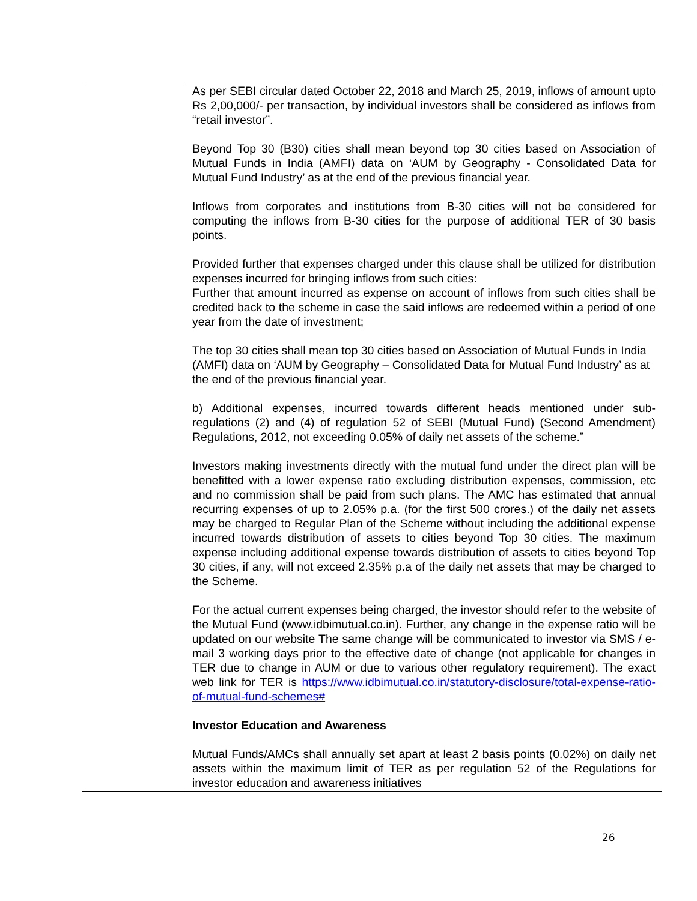| | As per SEBI circular dated October 22, 2018 and March 25, 2019, inflows of amount upto Rs 2,00,000/- per transaction, by individual investors shall be considered as inflows from “retail investor”. Beyond Top 30 (B30) cities shall mean beyond top 30 cities based on Association of Mutual Funds in India (AMFI) data on ‘AUM by Geography - Consolidated Data for Mutual Fund Industry’ as at the end of the previous financial year. Inflows from corporates and institutions from B-30 cities will not be considered for computing the inflows from B-30 cities for the purpose of additional TER of 30 basis points. Provided further that expenses charged under this clause shall be utilized for distribution expenses incurred for bringing inflows from such cities: Further that amount incurred as expense on account of inflows from such cities shall be credited back to the scheme in case the said inflows are redeemed within a period of one year from the date of investment; The top 30 cities shall mean top 30 cities based on Association of Mutual Funds in India (AMFI) data on ‘AUM by Geography – Consolidated Data for Mutual Fund Industry’ as at the end of the previous financial year. b) Additional expenses, incurred towards different heads mentioned under sub-regulations (2) and (4) of regulation 52 of SEBI (Mutual Fund) (Second Amendment) Regulations, 2012, not exceeding 0.05% of daily net assets of the scheme.” Investors making investments directly with the mutual fund under the direct plan will be benefitted with a lower expense ratio excluding distribution expenses, commission, etc and no commission shall be paid from such plans. The AMC has estimated that annual recurring expenses of up to 2.05% p.a. (for the first 500 crores.) of the daily net assets may be charged to Regular Plan of the Scheme without including the additional expense incurred towards distribution of assets to cities beyond Top 30 cities. The maximum expense including additional expense towards distribution of assets to cities beyond Top 30 cities, if any, will not exceed 2.35% p.a of the daily net assets that may be charged to the Scheme. For the actual current expenses being charged, the investor should refer to the website of the Mutual Fund (www.idbimutual.co.in). Further, any change in the expense ratio will be updated on our website The same change will be communicated to investor via SMS / e-mail 3 working days prior to the effective date of change (not applicable for changes in TER due to change in AUM or due to various other regulatory requirement). The exact web link for TER is https://www.idbimutual.co.in/statutory-disclosure/total-expense-ratio-of-mutual-fund-schemes# Investor Education and Awareness Mutual Funds/AMCs shall annually set apart at least 2 basis points (0.02%) on daily net assets within the maximum limit of TER as per regulation 52 of the Regulations for investor education and awareness initiatives |
26